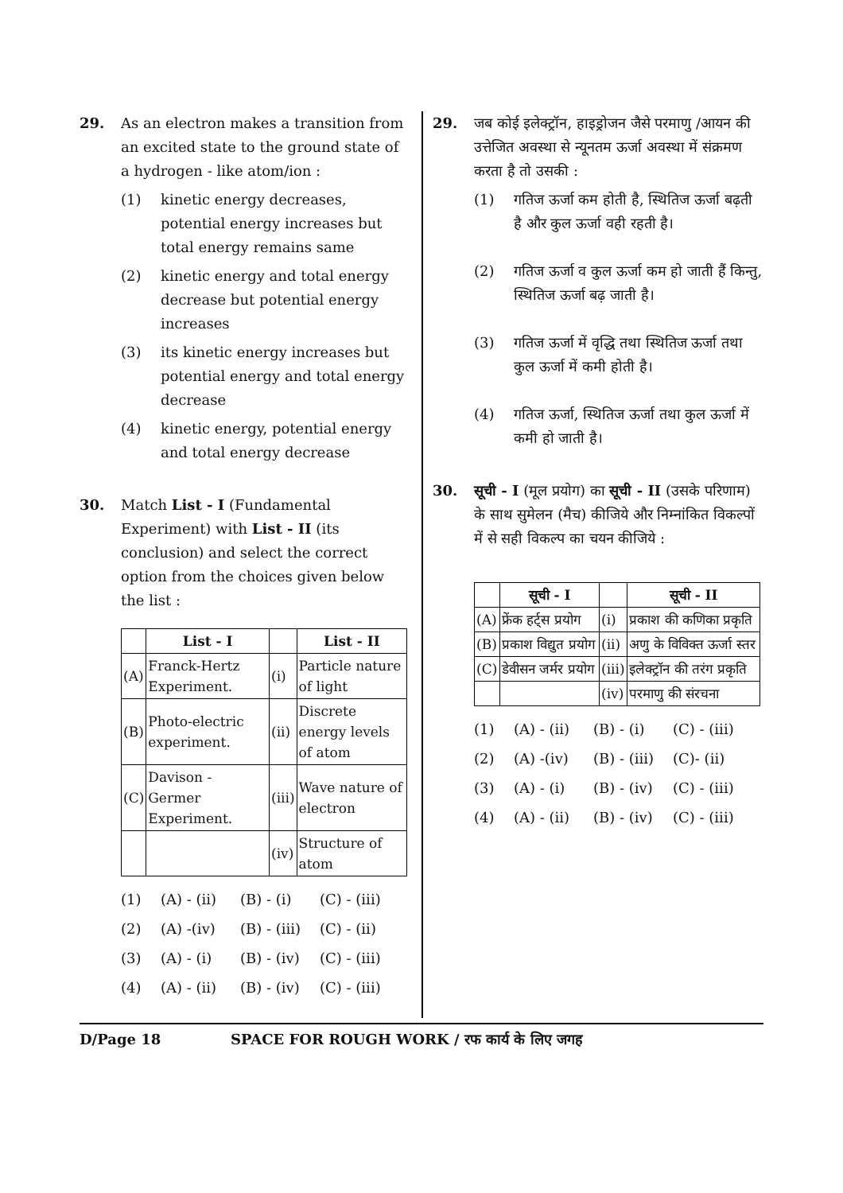29. As an electron makes a transition from an excited state to the ground state of a hydrogen - like atom/ion :
(1) kinetic energy decreases, potential energy increases but total energy remains same
(2) kinetic energy and total energy decrease but potential energy increases
(3) its kinetic energy increases but potential energy and total energy decrease
(4) kinetic energy, potential energy and total energy decrease
30. Match List - I (Fundamental Experiment) with List - II (its conclusion) and select the correct option from the choices given below the list :
| | List - I | | List - II |
| --- | --- | --- | --- |
| (A) | Franck-Hertz Experiment. | (i) | Particle nature of light |
| (B) | Photo-electric experiment. | (ii) | Discrete energy levels of atom |
| (C) | Davison - Germer Experiment. | (iii) | Wave nature of electron |
| | | (iv) | Structure of atom |
(1) (A) - (ii) (B) - (i) (C) - (iii) (2) (A) -(iv) (B) - (iii) (C) - (ii) (3) (A) - (i) (B) - (iv) (C) - (iii) (4) (A) - (ii) (B) - (iv) (C) - (iii)
29. जब कोई इलेक्ट्रॉन, हाइड्रोजन जैसे परमाणु /आयन की उत्तेजित अवस्था से न्यूनतम ऊर्जा अवस्था में संक्रमण करता है तो उसकी :
(1) गतिज ऊर्जा कम होती है, स्थितिज ऊर्जा बढ़ती है और कुल ऊर्जा वही रहती है।
(2) गतिज ऊर्जा व कुल ऊर्जा कम हो जाती हैं किन्तु, स्थितिज ऊर्जा बढ़ जाती है।
(3) गतिज ऊर्जा में वृद्धि तथा स्थितिज ऊर्जा तथा कुल ऊर्जा में कमी होती है।
(4) गतिज ऊर्जा, स्थितिज ऊर्जा तथा कुल ऊर्जा में कमी हो जाती है।
30. सूची - I (मूल प्रयोग) का सूची - II (उसके परिणाम) के साथ सुमेलन (मैच) कीजिये और निम्नांकित विकल्पों में से सही विकल्प का चयन कीजिये :
| | सूची - I | | सूची - II |
| --- | --- | --- | --- |
| (A) | फ्रेंक हर्ट्स प्रयोग | (i) | प्रकाश की कणिका प्रकृति |
| (B) | प्रकाश विद्युत प्रयोग | (ii) | अणु के विविक्त ऊर्जा स्तर |
| (C) | डेवीसन जर्मर प्रयोग | (iii) | इलेक्ट्रॉन की तरंग प्रकृति |
| | | (iv) | परमाणु की संरचना |
(1) (A) - (ii) (B) - (i) (C) - (iii) (2) (A) -(iv) (B) - (iii) (C)- (ii) (3) (A) - (i) (B) - (iv) (C) - (iii) (4) (A) - (ii) (B) - (iv) (C) - (iii)
D/Page 18 SPACE FOR ROUGH WORK / रफ कार्य के लिए जगह